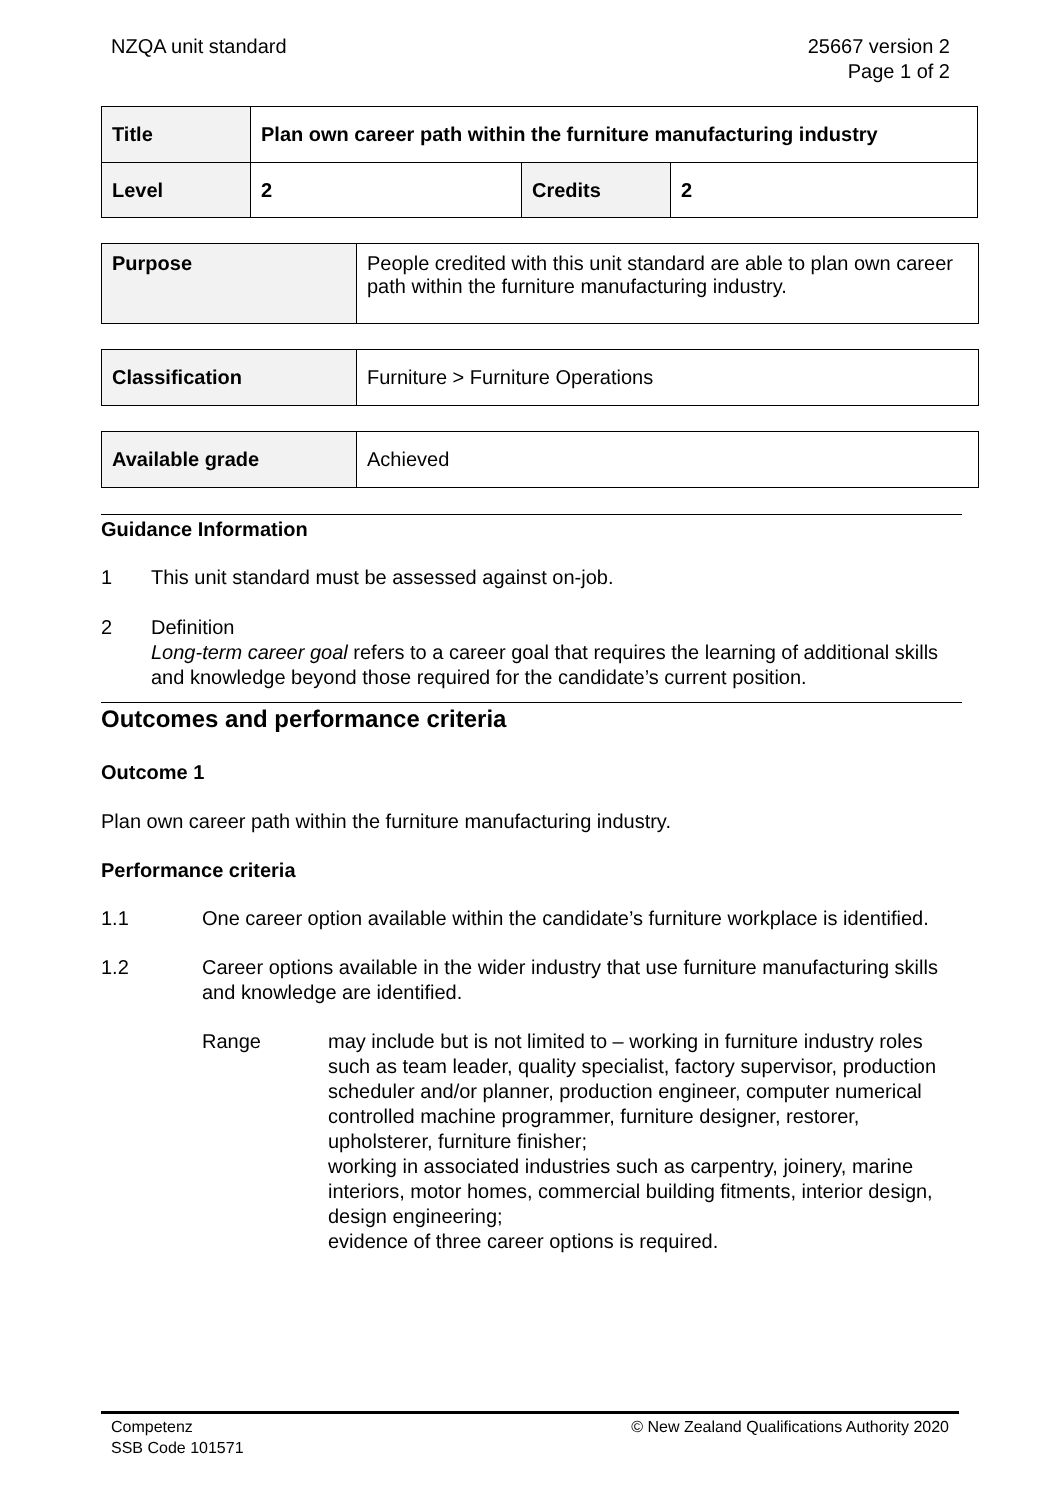NZQA unit standard 25667 version 2
Page 1 of 2
| Title | Plan own career path within the furniture manufacturing industry | | |
| Level | 2 | Credits | 2 |
| Purpose | People credited with this unit standard are able to plan own career path within the furniture manufacturing industry. |
| Classification | Furniture > Furniture Operations |
| Available grade | Achieved |
Guidance Information
1 This unit standard must be assessed against on-job.
2 Definition
Long-term career goal refers to a career goal that requires the learning of additional skills and knowledge beyond those required for the candidate’s current position.
Outcomes and performance criteria
Outcome 1
Plan own career path within the furniture manufacturing industry.
Performance criteria
1.1 One career option available within the candidate’s furniture workplace is identified.
1.2 Career options available in the wider industry that use furniture manufacturing skills and knowledge are identified.
Range may include but is not limited to – working in furniture industry roles such as team leader, quality specialist, factory supervisor, production scheduler and/or planner, production engineer, computer numerical controlled machine programmer, furniture designer, restorer, upholsterer, furniture finisher;
working in associated industries such as carpentry, joinery, marine interiors, motor homes, commercial building fitments, interior design, design engineering;
evidence of three career options is required.
Competenz
SSB Code 101571
© New Zealand Qualifications Authority 2020